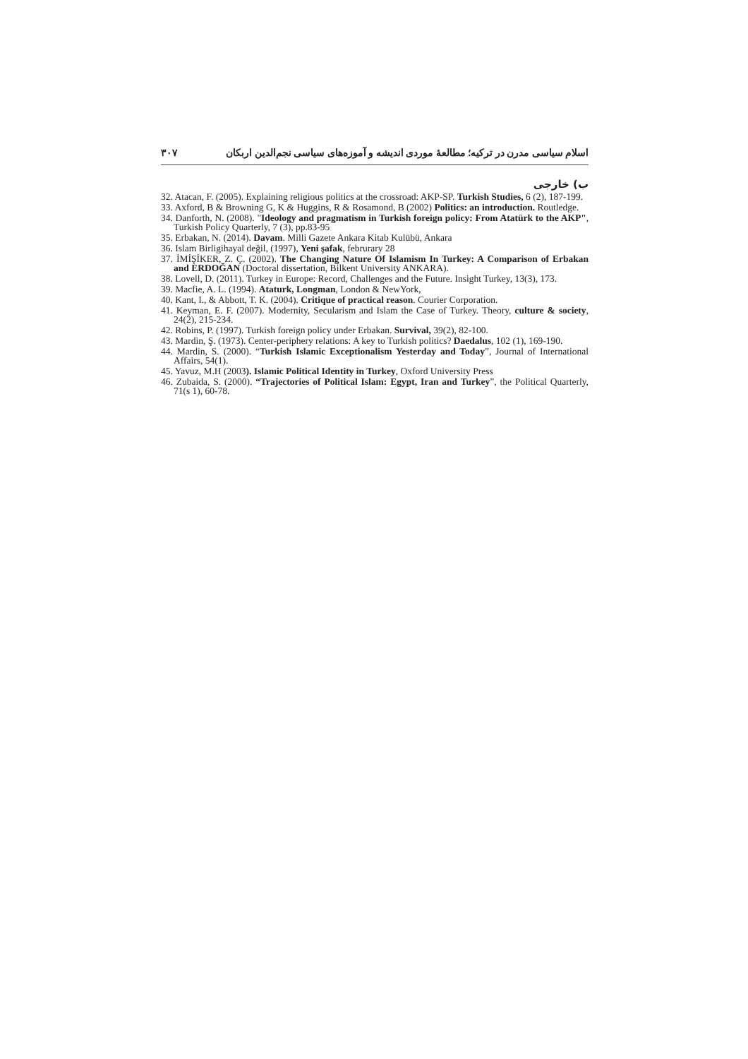اسلام سیاسی مدرن در ترکیه؛ مطالعهٔ موردی اندیشه و آموزه‌های سیاسی نجم‌الدین اربکان ۳۰۷
ب) خارجی
32. Atacan, F. (2005). Explaining religious politics at the crossroad: AKP-SP. Turkish Studies, 6 (2), 187-199.
33. Axford, B & Browning G, K & Huggins, R & Rosamond, B (2002) Politics: an introduction. Routledge.
34. Danforth, N. (2008). "Ideology and pragmatism in Turkish foreign policy: From Atatürk to the AKP", Turkish Policy Quarterly, 7 (3), pp.83-95
35. Erbakan, N. (2014). Davam. Milli Gazete Ankara Kitab Kulübü, Ankara
36. Islam Birligihayal değil, (1997), Yeni şafak, februrary 28
37. İMİŞİKER, Z. Ç. (2002). The Changing Nature Of Islamism In Turkey: A Comparison of Erbakan and ERDOĞAN (Doctoral dissertation, Bilkent University ANKARA).
38. Lovell, D. (2011). Turkey in Europe: Record, Challenges and the Future. Insight Turkey, 13(3), 173.
39. Macfie, A. L. (1994). Ataturk, Longman, London & NewYork,
40. Kant, I., & Abbott, T. K. (2004). Critique of practical reason. Courier Corporation.
41. Keyman, E. F. (2007). Modernity, Secularism and Islam the Case of Turkey. Theory, culture & society, 24(2), 215-234.
42. Robins, P. (1997). Turkish foreign policy under Erbakan. Survival, 39(2), 82-100.
43. Mardin, Ş. (1973). Center-periphery relations: A key to Turkish politics? Daedalus, 102 (1), 169-190.
44. Mardin, S. (2000). “Turkish Islamic Exceptionalism Yesterday and Today”, Journal of International Affairs, 54(1).
45. Yavuz, M.H (2003). Islamic Political Identity in Turkey, Oxford University Press
46. Zubaida, S. (2000). “Trajectories of Political Islam: Egypt, Iran and Turkey”, the Political Quarterly, 71(s 1), 60-78.